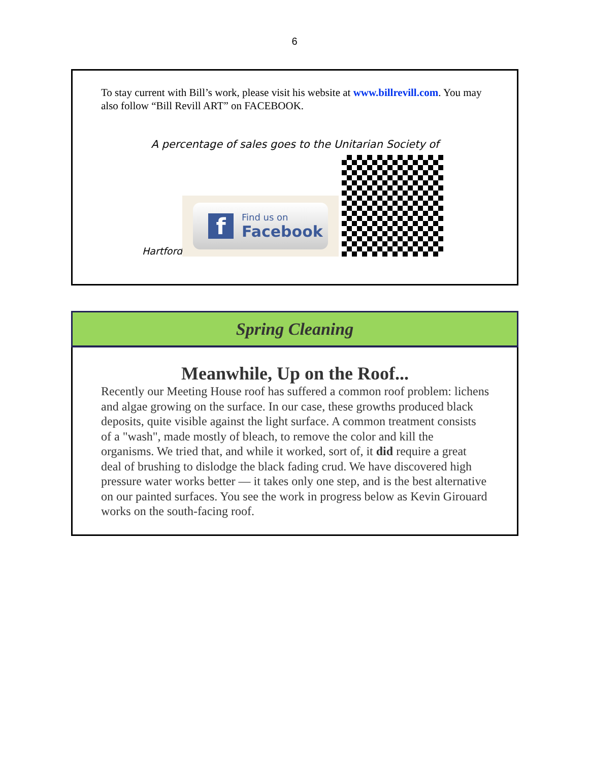6
To stay current with Bill’s work, please visit his website at www.billrevill.com. You may also follow “Bill Revill ART” on FACEBOOK.
A percentage of sales goes to the Unitarian Society of
Hartford
f
Find us on
Facebook
Spring Cleaning
Meanwhile, Up on the Roof...
Recently our Meeting House roof has suffered a common roof problem: lichens and algae growing on the surface. In our case, these growths produced black deposits, quite visible against the light surface. A common treatment consists of a "wash", made mostly of bleach, to remove the color and kill the organisms. We tried that, and while it worked, sort of, it did require a great deal of brushing to dislodge the black fading crud. We have discovered high pressure water works better — it takes only one step, and is the best alternative on our painted surfaces. You see the work in progress below as Kevin Girouard works on the south-facing roof.